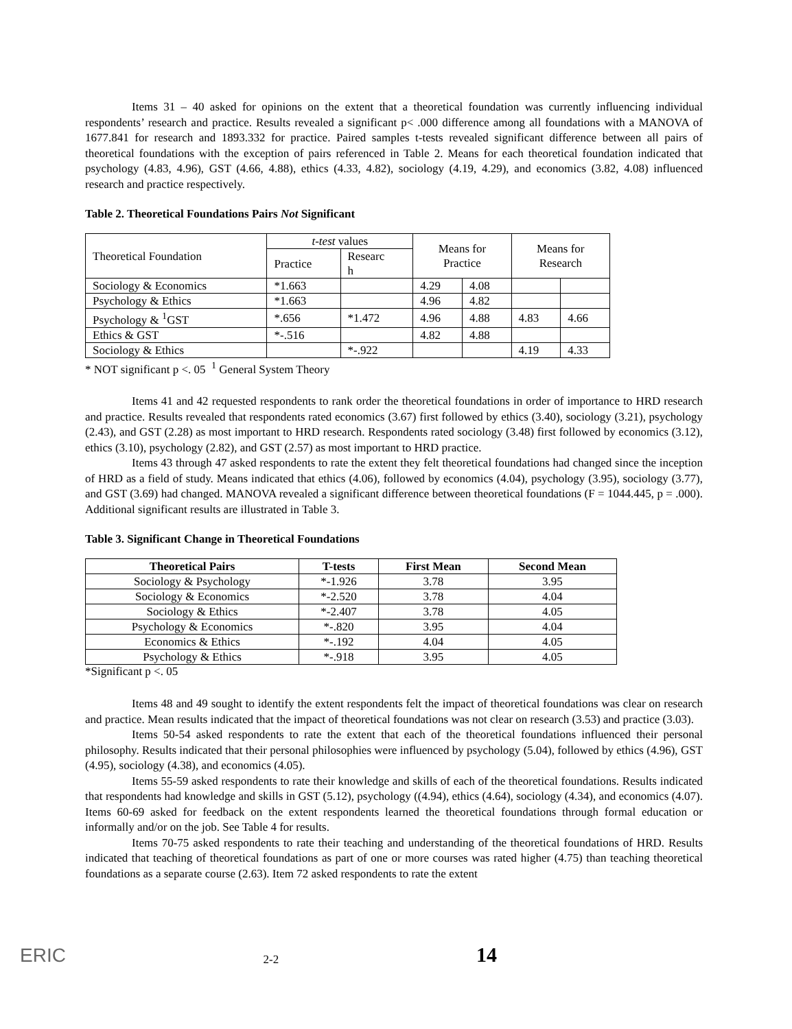Items 31 – 40 asked for opinions on the extent that a theoretical foundation was currently influencing individual respondents’ research and practice. Results revealed a significant p< .000 difference among all foundations with a MANOVA of 1677.841 for research and 1893.332 for practice. Paired samples t-tests revealed significant difference between all pairs of theoretical foundations with the exception of pairs referenced in Table 2. Means for each theoretical foundation indicated that psychology (4.83, 4.96), GST (4.66, 4.88), ethics (4.33, 4.82), sociology (4.19, 4.29), and economics (3.82, 4.08) influenced research and practice respectively.
Table 2. Theoretical Foundations Pairs Not Significant
| Theoretical Foundation | t-test values | | Means for Practice | | Means for Research | |
| | Practice | Researc h | | | | |
| Sociology & Economics | *1.663 | | 4.29 | 4.08 | | |
| Psychology & Ethics | *1.663 | | 4.96 | 4.82 | | |
| Psychology & <sup>1</sup>GST | *.656 | *1.472 | 4.96 | 4.88 | 4.83 | 4.66 |
| Ethics & GST | *-.516 | | 4.82 | 4.88 | | |
| Sociology & Ethics | | *-.922 | | | 4.19 | 4.33 |
* NOT significant p <. 05 <sup>1</sup> General System Theory
Items 41 and 42 requested respondents to rank order the theoretical foundations in order of importance to HRD research and practice. Results revealed that respondents rated economics (3.67) first followed by ethics (3.40), sociology (3.21), psychology (2.43), and GST (2.28) as most important to HRD research. Respondents rated sociology (3.48) first followed by economics (3.12), ethics (3.10), psychology (2.82), and GST (2.57) as most important to HRD practice.
Items 43 through 47 asked respondents to rate the extent they felt theoretical foundations had changed since the inception of HRD as a field of study. Means indicated that ethics (4.06), followed by economics (4.04), psychology (3.95), sociology (3.77), and GST (3.69) had changed. MANOVA revealed a significant difference between theoretical foundations (F = 1044.445, p = .000). Additional significant results are illustrated in Table 3.
Table 3. Significant Change in Theoretical Foundations
| Theoretical Pairs | T-tests | First Mean | Second Mean |
| --- | --- | --- | --- |
| Sociology & Psychology | *-1.926 | 3.78 | 3.95 |
| Sociology & Economics | *-2.520 | 3.78 | 4.04 |
| Sociology & Ethics | *-2.407 | 3.78 | 4.05 |
| Psychology & Economics | *-.820 | 3.95 | 4.04 |
| Economics & Ethics | *-.192 | 4.04 | 4.05 |
| Psychology & Ethics | *-.918 | 3.95 | 4.05 |
*Significant p <. 05
Items 48 and 49 sought to identify the extent respondents felt the impact of theoretical foundations was clear on research and practice. Mean results indicated that the impact of theoretical foundations was not clear on research (3.53) and practice (3.03).
Items 50-54 asked respondents to rate the extent that each of the theoretical foundations influenced their personal philosophy. Results indicated that their personal philosophies were influenced by psychology (5.04), followed by ethics (4.96), GST (4.95), sociology (4.38), and economics (4.05).
Items 55-59 asked respondents to rate their knowledge and skills of each of the theoretical foundations. Results indicated that respondents had knowledge and skills in GST (5.12), psychology ((4.94), ethics (4.64), sociology (4.34), and economics (4.07). Items 60-69 asked for feedback on the extent respondents learned the theoretical foundations through formal education or informally and/or on the job. See Table 4 for results.
Items 70-75 asked respondents to rate their teaching and understanding of the theoretical foundations of HRD. Results indicated that teaching of theoretical foundations as part of one or more courses was rated higher (4.75) than teaching theoretical foundations as a separate course (2.63). Item 72 asked respondents to rate the extent
ERIC
2-2
14